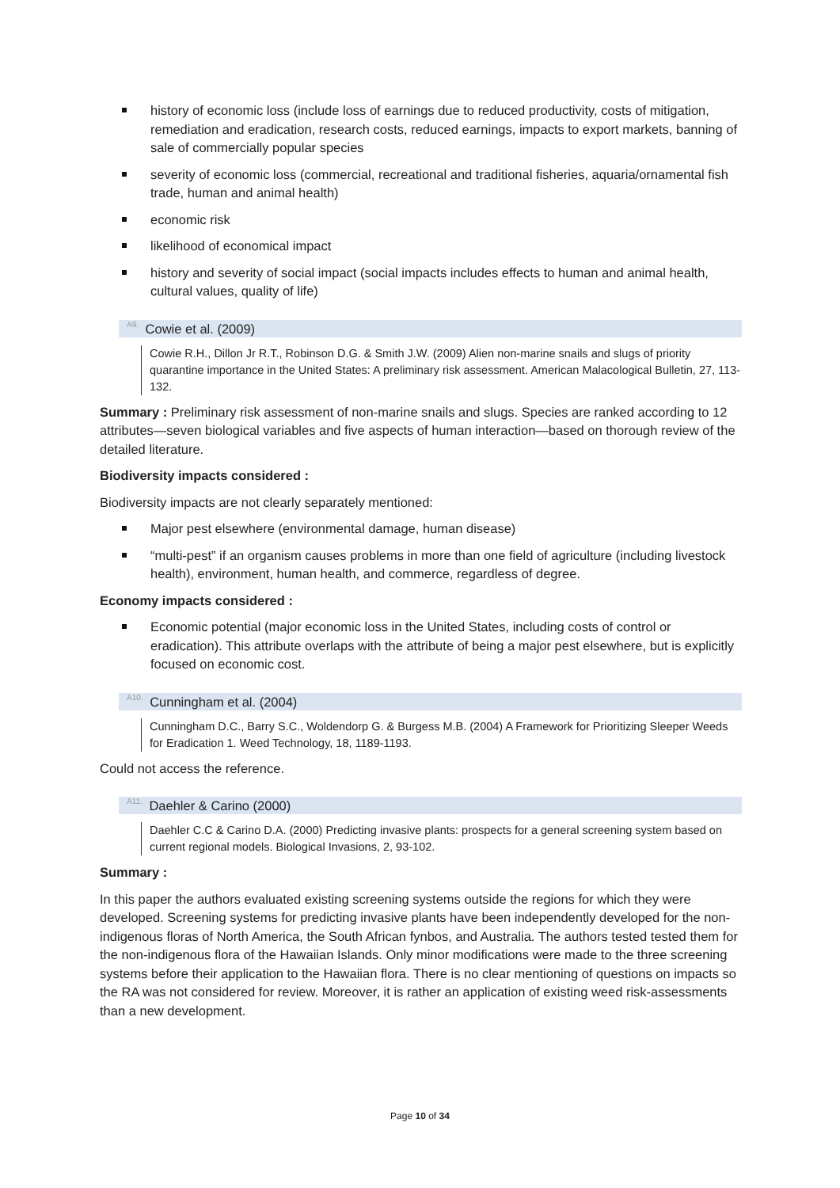history of economic loss (include loss of earnings due to reduced productivity, costs of mitigation, remediation and eradication, research costs, reduced earnings, impacts to export markets, banning of sale of commercially popular species
severity of economic loss (commercial, recreational and traditional fisheries, aquaria/ornamental fish trade, human and animal health)
economic risk
likelihood of economical impact
history and severity of social impact (social impacts includes effects to human and animal health, cultural values, quality of life)
<sup>A9.</sup> Cowie et al. (2009)
Cowie R.H., Dillon Jr R.T., Robinson D.G. & Smith J.W. (2009) Alien non-marine snails and slugs of priority quarantine importance in the United States: A preliminary risk assessment. American Malacological Bulletin, 27, 113-132.
Summary : Preliminary risk assessment of non-marine snails and slugs. Species are ranked according to 12 attributes—seven biological variables and five aspects of human interaction—based on thorough review of the detailed literature.
Biodiversity impacts considered :
Biodiversity impacts are not clearly separately mentioned:
Major pest elsewhere (environmental damage, human disease)
“multi-pest” if an organism causes problems in more than one field of agriculture (including livestock health), environment, human health, and commerce, regardless of degree.
Economy impacts considered :
Economic potential (major economic loss in the United States, including costs of control or eradication). This attribute overlaps with the attribute of being a major pest elsewhere, but is explicitly focused on economic cost.
<sup>A10.</sup> Cunningham et al. (2004)
Cunningham D.C., Barry S.C., Woldendorp G. & Burgess M.B. (2004) A Framework for Prioritizing Sleeper Weeds for Eradication 1. Weed Technology, 18, 1189-1193.
Could not access the reference.
<sup>A11.</sup> Daehler & Carino (2000)
Daehler C.C & Carino D.A. (2000) Predicting invasive plants: prospects for a general screening system based on current regional models. Biological Invasions, 2, 93-102.
Summary :
In this paper the authors evaluated existing screening systems outside the regions for which they were developed. Screening systems for predicting invasive plants have been independently developed for the non-indigenous floras of North America, the South African fynbos, and Australia. The authors tested tested them for the non-indigenous flora of the Hawaiian Islands. Only minor modifications were made to the three screening systems before their application to the Hawaiian flora. There is no clear mentioning of questions on impacts so the RA was not considered for review. Moreover, it is rather an application of existing weed risk-assessments than a new development.
Page 10 of 34